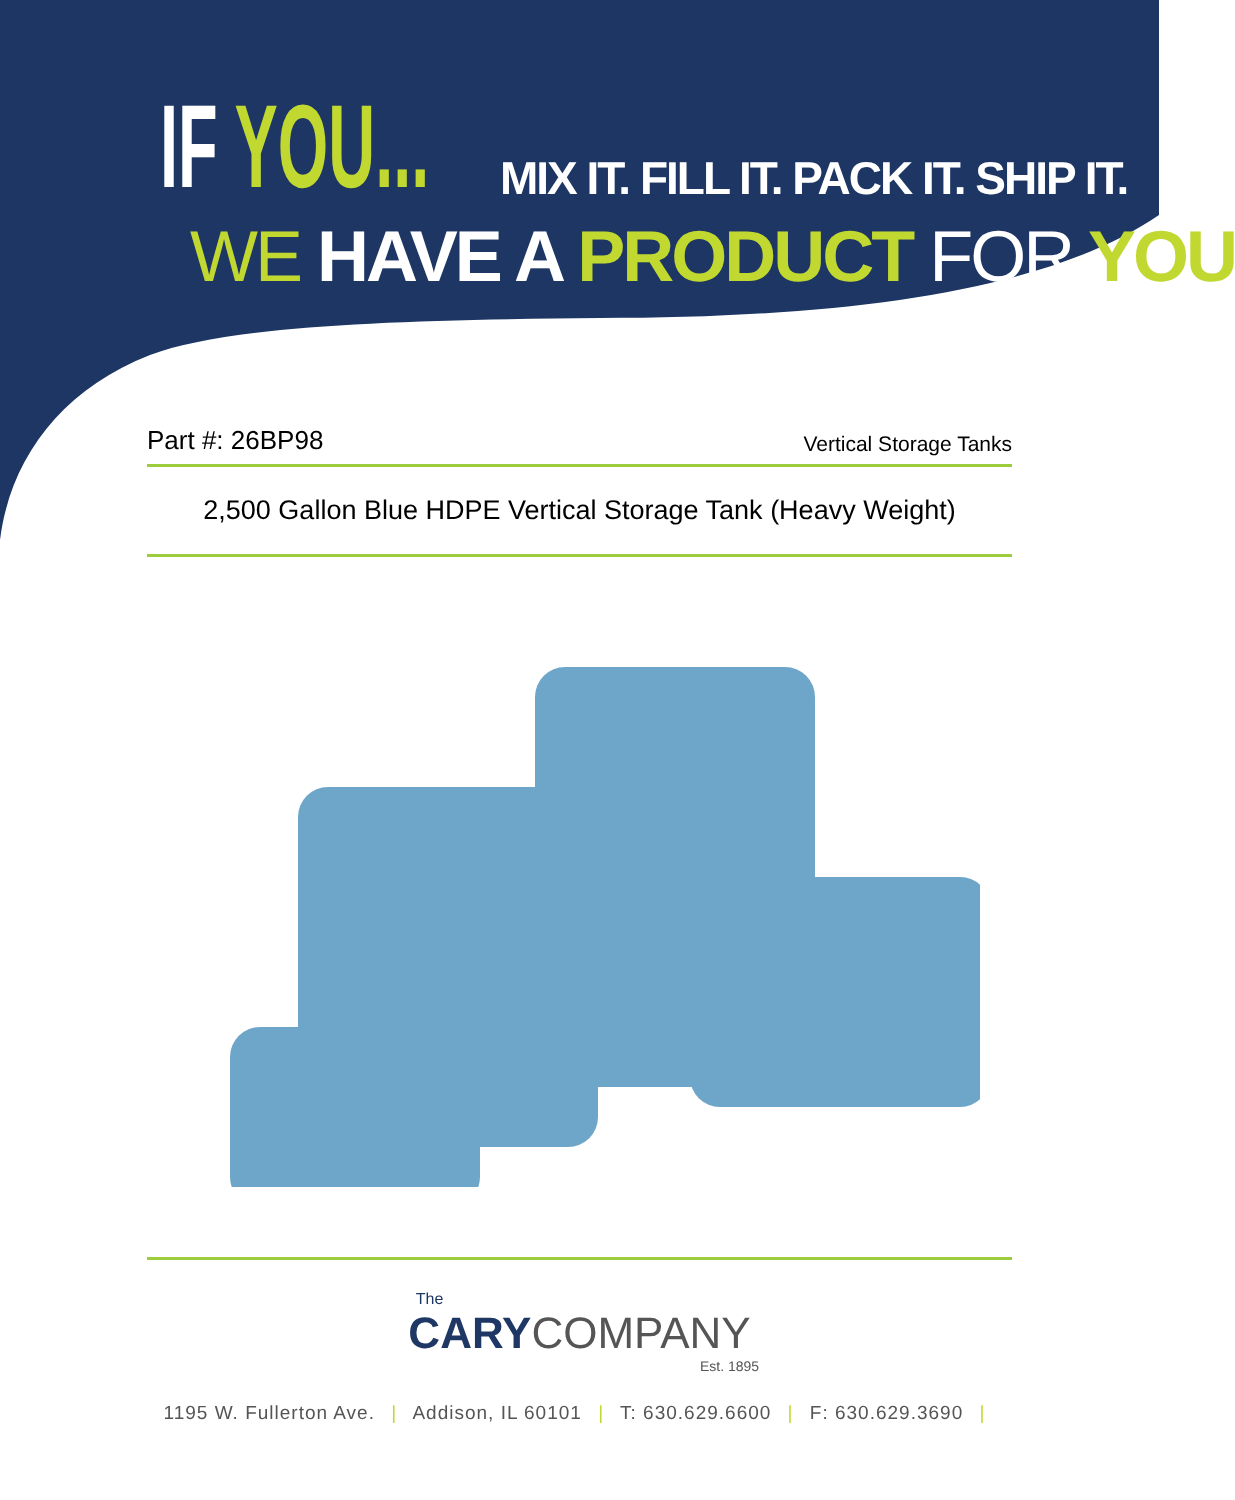IF YOU...
MIX IT. FILL IT. PACK IT. SHIP IT.
WE HAVE A PRODUCT FOR YOU
Part #: 26BP98
Vertical Storage Tanks
2,500 Gallon Blue HDPE Vertical Storage Tank (Heavy Weight)
The
CARYCOMPANY
Est. 1895
1195 W. Fullerton Ave. | Addison, IL 60101 | T: 630.629.6600 | F: 630.629.3690 |